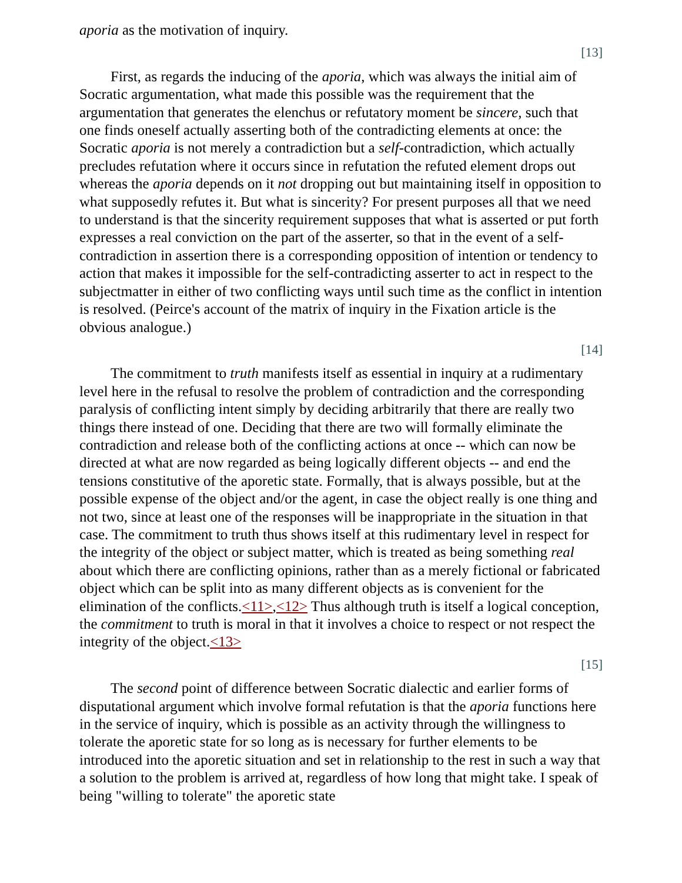aporia as the motivation of inquiry.
[13]
First, as regards the inducing of the aporia, which was always the initial aim of Socratic argumentation, what made this possible was the requirement that the argumentation that generates the elenchus or refutatory moment be sincere, such that one finds oneself actually asserting both of the contradicting elements at once: the Socratic aporia is not merely a contradiction but a self-contradiction, which actually precludes refutation where it occurs since in refutation the refuted element drops out whereas the aporia depends on it not dropping out but maintaining itself in opposition to what supposedly refutes it. But what is sincerity? For present purposes all that we need to understand is that the sincerity requirement supposes that what is asserted or put forth expresses a real conviction on the part of the asserter, so that in the event of a self-contradiction in assertion there is a corresponding opposition of intention or tendency to action that makes it impossible for the self-contradicting asserter to act in respect to the subjectmatter in either of two conflicting ways until such time as the conflict in intention is resolved. (Peirce's account of the matrix of inquiry in the Fixation article is the obvious analogue.)
[14]
The commitment to truth manifests itself as essential in inquiry at a rudimentary level here in the refusal to resolve the problem of contradiction and the corresponding paralysis of conflicting intent simply by deciding arbitrarily that there are really two things there instead of one. Deciding that there are two will formally eliminate the contradiction and release both of the conflicting actions at once -- which can now be directed at what are now regarded as being logically different objects -- and end the tensions constitutive of the aporetic state. Formally, that is always possible, but at the possible expense of the object and/or the agent, in case the object really is one thing and not two, since at least one of the responses will be inappropriate in the situation in that case. The commitment to truth thus shows itself at this rudimentary level in respect for the integrity of the object or subject matter, which is treated as being something real about which there are conflicting opinions, rather than as a merely fictional or fabricated object which can be split into as many different objects as is convenient for the elimination of the conflicts.<11>,<12> Thus although truth is itself a logical conception, the commitment to truth is moral in that it involves a choice to respect or not respect the integrity of the object.<13>
[15]
The second point of difference between Socratic dialectic and earlier forms of disputational argument which involve formal refutation is that the aporia functions here in the service of inquiry, which is possible as an activity through the willingness to tolerate the aporetic state for so long as is necessary for further elements to be introduced into the aporetic situation and set in relationship to the rest in such a way that a solution to the problem is arrived at, regardless of how long that might take. I speak of being "willing to tolerate" the aporetic state